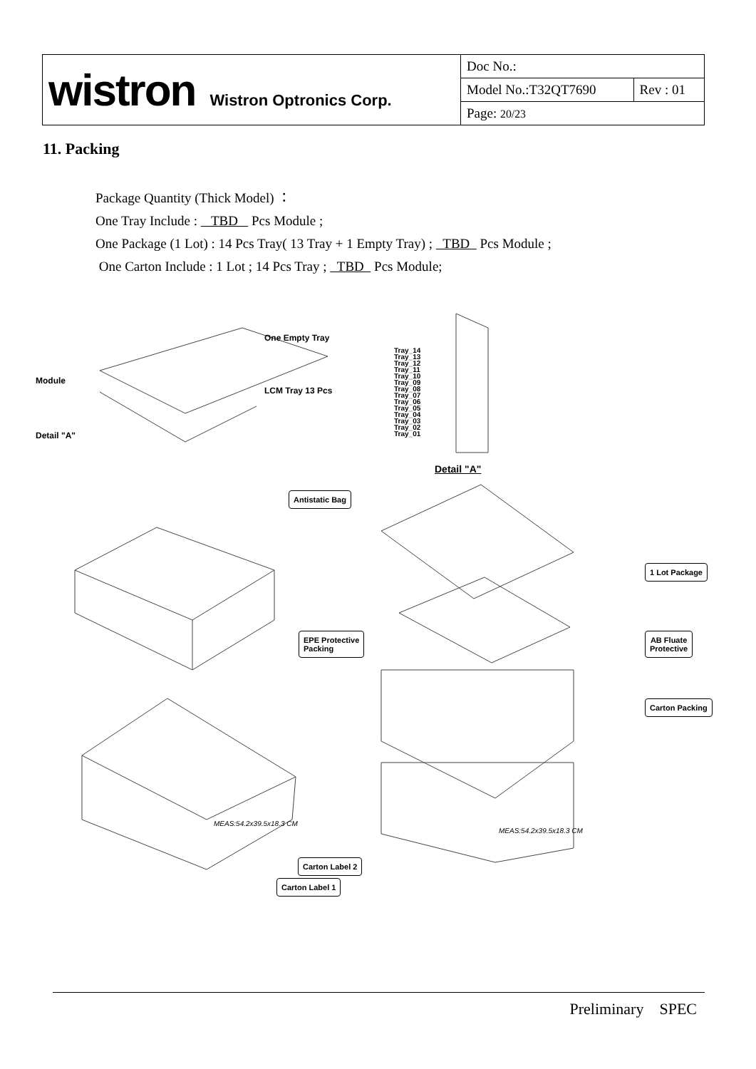| wistron Wistron Optronics Corp. | Doc No.: | |
| | Model No.:T32QT7690 | Rev : 01 |
| | Page: 20/23 | |
11. Packing
Package Quantity (Thick Model) ：
One Tray Include : TBD Pcs Module ;
One Package (1 Lot) : 14 Pcs Tray( 13 Tray + 1 Empty Tray) ; TBD Pcs Module ;
One Carton Include : 1 Lot ; 14 Pcs Tray ; TBD Pcs Module;
One Empty Tray
Module
LCM Tray 13 Pcs
Detail "A"
Tray_14
Tray_13
Tray_12
Tray_11
Tray_10
Tray_09
Tray_08
Tray_07
Tray_06
Tray_05
Tray_04
Tray_03
Tray_02
Tray_01
Detail "A"
Antistatic Bag
1 Lot Package
EPE Protective
Packing
AB Fluate
Protective
Carton Packing
MEAS:54.2x39.5x18.3 CM
MEAS:54.2x39.5x18.3 CM
Carton Label 2
Carton Label 1
Preliminary SPEC